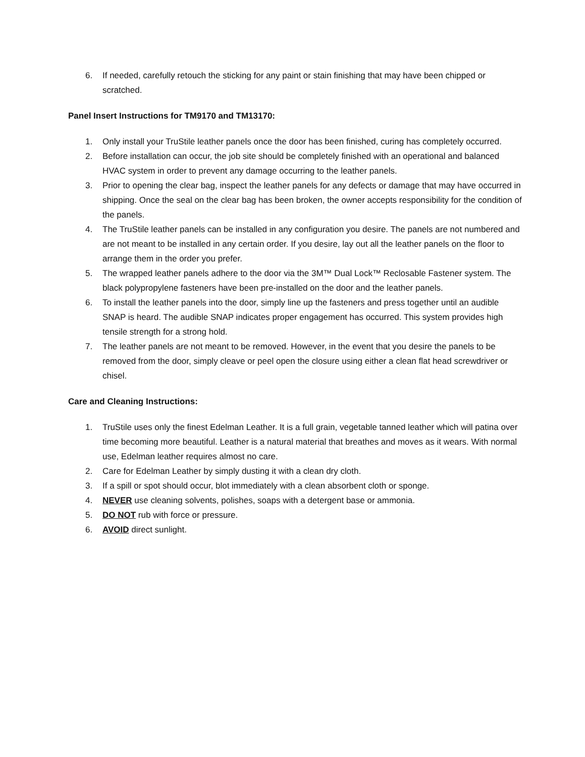6. If needed, carefully retouch the sticking for any paint or stain finishing that may have been chipped or scratched.
Panel Insert Instructions for TM9170 and TM13170:
1. Only install your TruStile leather panels once the door has been finished, curing has completely occurred.
2. Before installation can occur, the job site should be completely finished with an operational and balanced HVAC system in order to prevent any damage occurring to the leather panels.
3. Prior to opening the clear bag, inspect the leather panels for any defects or damage that may have occurred in shipping. Once the seal on the clear bag has been broken, the owner accepts responsibility for the condition of the panels.
4. The TruStile leather panels can be installed in any configuration you desire. The panels are not numbered and are not meant to be installed in any certain order. If you desire, lay out all the leather panels on the floor to arrange them in the order you prefer.
5. The wrapped leather panels adhere to the door via the 3M™ Dual Lock™ Reclosable Fastener system. The black polypropylene fasteners have been pre-installed on the door and the leather panels.
6. To install the leather panels into the door, simply line up the fasteners and press together until an audible SNAP is heard. The audible SNAP indicates proper engagement has occurred. This system provides high tensile strength for a strong hold.
7. The leather panels are not meant to be removed. However, in the event that you desire the panels to be removed from the door, simply cleave or peel open the closure using either a clean flat head screwdriver or chisel.
Care and Cleaning Instructions:
1. TruStile uses only the finest Edelman Leather. It is a full grain, vegetable tanned leather which will patina over time becoming more beautiful. Leather is a natural material that breathes and moves as it wears. With normal use, Edelman leather requires almost no care.
2. Care for Edelman Leather by simply dusting it with a clean dry cloth.
3. If a spill or spot should occur, blot immediately with a clean absorbent cloth or sponge.
4. NEVER use cleaning solvents, polishes, soaps with a detergent base or ammonia.
5. DO NOT rub with force or pressure.
6. AVOID direct sunlight.